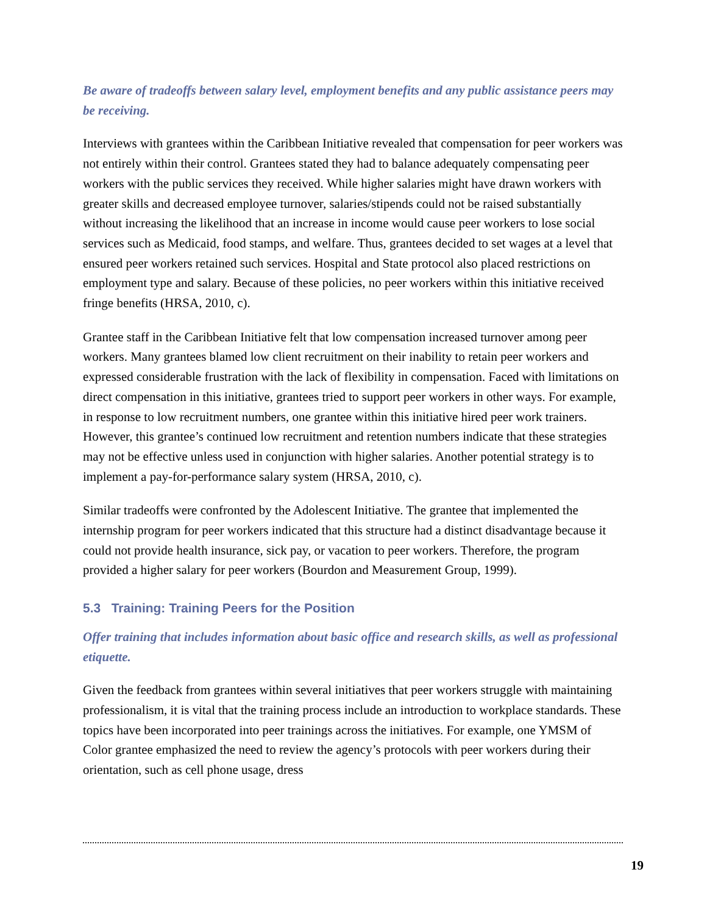Be aware of tradeoffs between salary level, employment benefits and any public assistance peers may be receiving.
Interviews with grantees within the Caribbean Initiative revealed that compensation for peer workers was not entirely within their control. Grantees stated they had to balance adequately compensating peer workers with the public services they received. While higher salaries might have drawn workers with greater skills and decreased employee turnover, salaries/stipends could not be raised substantially without increasing the likelihood that an increase in income would cause peer workers to lose social services such as Medicaid, food stamps, and welfare. Thus, grantees decided to set wages at a level that ensured peer workers retained such services. Hospital and State protocol also placed restrictions on employment type and salary. Because of these policies, no peer workers within this initiative received fringe benefits (HRSA, 2010, c).
Grantee staff in the Caribbean Initiative felt that low compensation increased turnover among peer workers. Many grantees blamed low client recruitment on their inability to retain peer workers and expressed considerable frustration with the lack of flexibility in compensation. Faced with limitations on direct compensation in this initiative, grantees tried to support peer workers in other ways. For example, in response to low recruitment numbers, one grantee within this initiative hired peer work trainers. However, this grantee’s continued low recruitment and retention numbers indicate that these strategies may not be effective unless used in conjunction with higher salaries. Another potential strategy is to implement a pay-for-performance salary system (HRSA, 2010, c).
Similar tradeoffs were confronted by the Adolescent Initiative. The grantee that implemented the internship program for peer workers indicated that this structure had a distinct disadvantage because it could not provide health insurance, sick pay, or vacation to peer workers. Therefore, the program provided a higher salary for peer workers (Bourdon and Measurement Group, 1999).
5.3 Training: Training Peers for the Position
Offer training that includes information about basic office and research skills, as well as professional etiquette.
Given the feedback from grantees within several initiatives that peer workers struggle with maintaining professionalism, it is vital that the training process include an introduction to workplace standards. These topics have been incorporated into peer trainings across the initiatives. For example, one YMSM of Color grantee emphasized the need to review the agency’s protocols with peer workers during their orientation, such as cell phone usage, dress
19